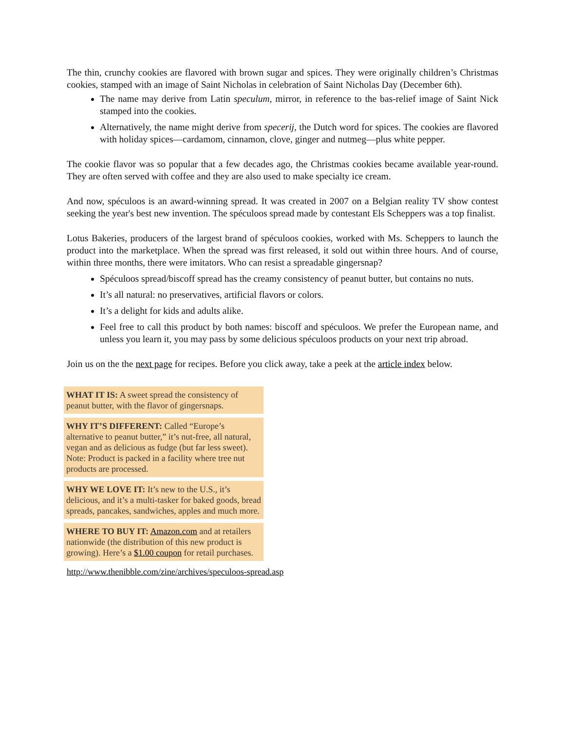The thin, crunchy cookies are flavored with brown sugar and spices. They were originally children’s Christmas cookies, stamped with an image of Saint Nicholas in celebration of Saint Nicholas Day (December 6th).
The name may derive from Latin speculum, mirror, in reference to the bas-relief image of Saint Nick stamped into the cookies.
Alternatively, the name might derive from specerij, the Dutch word for spices. The cookies are flavored with holiday spices—cardamom, cinnamon, clove, ginger and nutmeg—plus white pepper.
The cookie flavor was so popular that a few decades ago, the Christmas cookies became available year-round. They are often served with coffee and they are also used to make specialty ice cream.
And now, spéculoos is an award-winning spread. It was created in 2007 on a Belgian reality TV show contest seeking the year's best new invention. The spéculoos spread made by contestant Els Scheppers was a top finalist.
Lotus Bakeries, producers of the largest brand of spéculoos cookies, worked with Ms. Scheppers to launch the product into the marketplace. When the spread was first released, it sold out within three hours. And of course, within three months, there were imitators. Who can resist a spreadable gingersnap?
Spéculoos spread/biscoff spread has the creamy consistency of peanut butter, but contains no nuts.
It’s all natural: no preservatives, artificial flavors or colors.
It’s a delight for kids and adults alike.
Feel free to call this product by both names: biscoff and spéculoos. We prefer the European name, and unless you learn it, you may pass by some delicious spéculoos products on your next trip abroad.
Join us on the the next page for recipes. Before you click away, take a peek at the article index below.
| WHAT IT IS: A sweet spread the consistency of peanut butter, with the flavor of gingersnaps. |
| WHY IT’S DIFFERENT: Called “Europe’s alternative to peanut butter,” it’s nut-free, all natural, vegan and as delicious as fudge (but far less sweet). Note: Product is packed in a facility where tree nut products are processed. |
| WHY WE LOVE IT: It’s new to the U.S., it’s delicious, and it’s a multi-tasker for baked goods, bread spreads, pancakes, sandwiches, apples and much more. |
| WHERE TO BUY IT: Amazon.com and at retailers nationwide (the distribution of this new product is growing). Here’s a $1.00 coupon for retail purchases. |
http://www.thenibble.com/zine/archives/speculoos-spread.asp